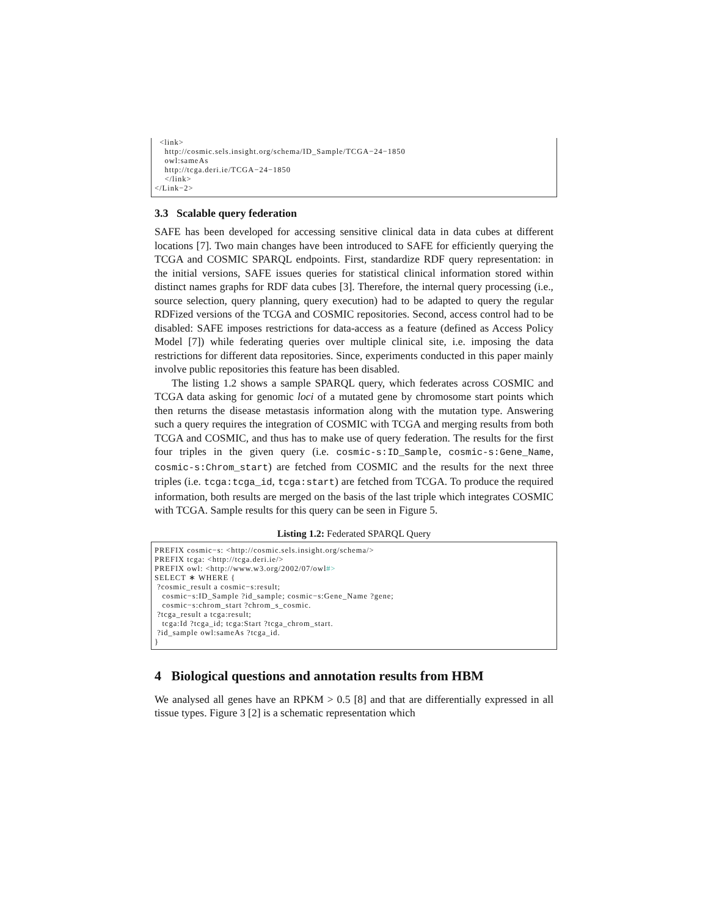<link> http://cosmic.sels.insight.org/schema/ID_Sample/TCGA−24−1850 owl:sameAs http://tcga.deri.ie/TCGA−24−1850 </link> </Link−2>
3.3 Scalable query federation
SAFE has been developed for accessing sensitive clinical data in data cubes at different locations [7]. Two main changes have been introduced to SAFE for efficiently querying the TCGA and COSMIC SPARQL endpoints. First, standardize RDF query representation: in the initial versions, SAFE issues queries for statistical clinical information stored within distinct names graphs for RDF data cubes [3]. Therefore, the internal query processing (i.e., source selection, query planning, query execution) had to be adapted to query the regular RDFized versions of the TCGA and COSMIC repositories. Second, access control had to be disabled: SAFE imposes restrictions for data-access as a feature (defined as Access Policy Model [7]) while federating queries over multiple clinical site, i.e. imposing the data restrictions for different data repositories. Since, experiments conducted in this paper mainly involve public repositories this feature has been disabled.
The listing 1.2 shows a sample SPARQL query, which federates across COSMIC and TCGA data asking for genomic loci of a mutated gene by chromosome start points which then returns the disease metastasis information along with the mutation type. Answering such a query requires the integration of COSMIC with TCGA and merging results from both TCGA and COSMIC, and thus has to make use of query federation. The results for the first four triples in the given query (i.e. cosmic-s:ID_Sample, cosmic-s:Gene_Name, cosmic-s:Chrom_start) are fetched from COSMIC and the results for the next three triples (i.e. tcga:tcga_id, tcga:start) are fetched from TCGA. To produce the required information, both results are merged on the basis of the last triple which integrates COSMIC with TCGA. Sample results for this query can be seen in Figure 5.
Listing 1.2: Federated SPARQL Query
PREFIX cosmic−s: <http://cosmic.sels.insight.org/schema/> PREFIX tcga: <http://tcga.deri.ie/> PREFIX owl: <http://www.w3.org/2002/07/owl#> SELECT ∗ WHERE { ?cosmic_result a cosmic−s:result; cosmic−s:ID_Sample ?id_sample; cosmic−s:Gene_Name ?gene; cosmic−s:chrom_start ?chrom_s_cosmic. ?tcga_result a tcga:result; tcga:Id ?tcga_id; tcga:Start ?tcga_chrom_start. ?id_sample owl:sameAs ?tcga_id. }
4 Biological questions and annotation results from HBM
We analysed all genes have an RPKM > 0.5 [8] and that are differentially expressed in all tissue types. Figure 3 [2] is a schematic representation which